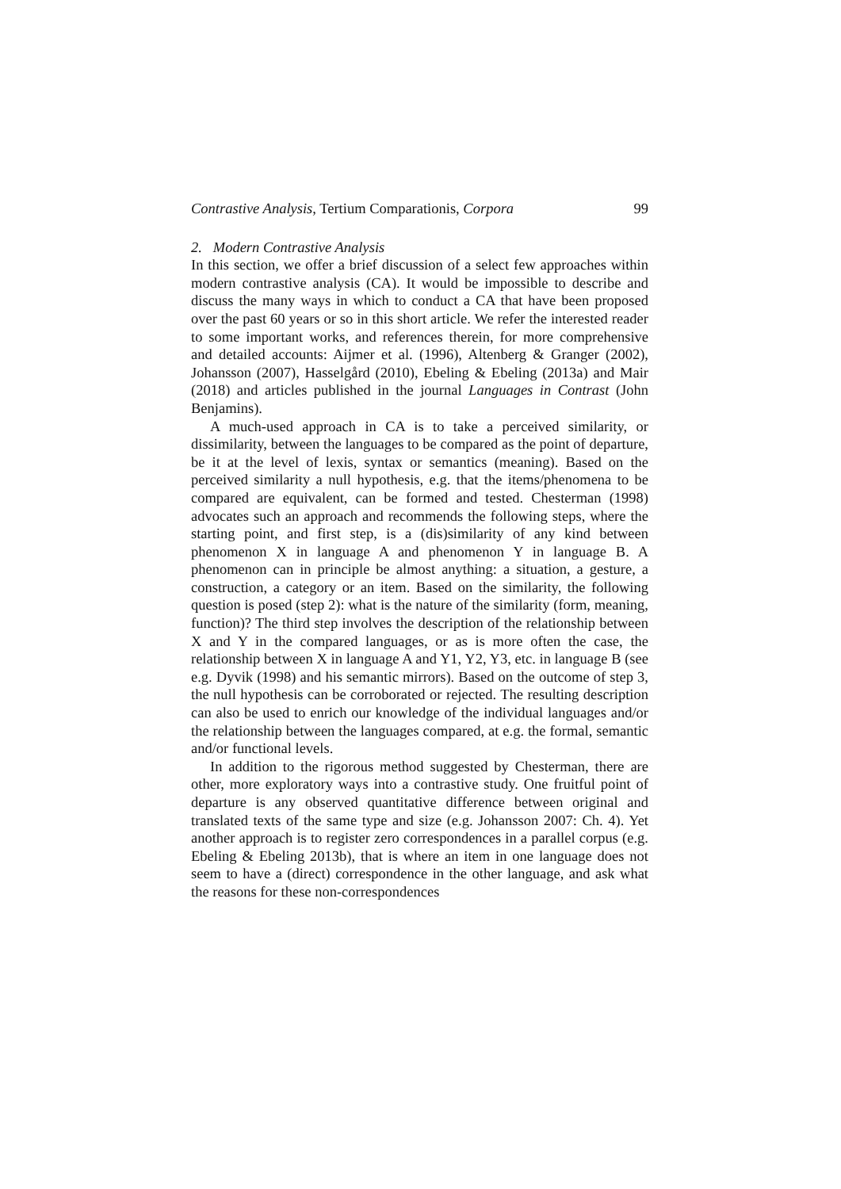Contrastive Analysis, Tertium Comparationis, Corpora 99
2. Modern Contrastive Analysis
In this section, we offer a brief discussion of a select few approaches within modern contrastive analysis (CA). It would be impossible to describe and discuss the many ways in which to conduct a CA that have been proposed over the past 60 years or so in this short article. We refer the interested reader to some important works, and references therein, for more comprehensive and detailed accounts: Aijmer et al. (1996), Altenberg & Granger (2002), Johansson (2007), Hasselgård (2010), Ebeling & Ebeling (2013a) and Mair (2018) and articles published in the journal Languages in Contrast (John Benjamins).
A much-used approach in CA is to take a perceived similarity, or dissimilarity, between the languages to be compared as the point of departure, be it at the level of lexis, syntax or semantics (meaning). Based on the perceived similarity a null hypothesis, e.g. that the items/phenomena to be compared are equivalent, can be formed and tested. Chesterman (1998) advocates such an approach and recommends the following steps, where the starting point, and first step, is a (dis)similarity of any kind between phenomenon X in language A and phenomenon Y in language B. A phenomenon can in principle be almost anything: a situation, a gesture, a construction, a category or an item. Based on the similarity, the following question is posed (step 2): what is the nature of the similarity (form, meaning, function)? The third step involves the description of the relationship between X and Y in the compared languages, or as is more often the case, the relationship between X in language A and Y1, Y2, Y3, etc. in language B (see e.g. Dyvik (1998) and his semantic mirrors). Based on the outcome of step 3, the null hypothesis can be corroborated or rejected. The resulting description can also be used to enrich our knowledge of the individual languages and/or the relationship between the languages compared, at e.g. the formal, semantic and/or functional levels.
In addition to the rigorous method suggested by Chesterman, there are other, more exploratory ways into a contrastive study. One fruitful point of departure is any observed quantitative difference between original and translated texts of the same type and size (e.g. Johansson 2007: Ch. 4). Yet another approach is to register zero correspondences in a parallel corpus (e.g. Ebeling & Ebeling 2013b), that is where an item in one language does not seem to have a (direct) correspondence in the other language, and ask what the reasons for these non-correspondences